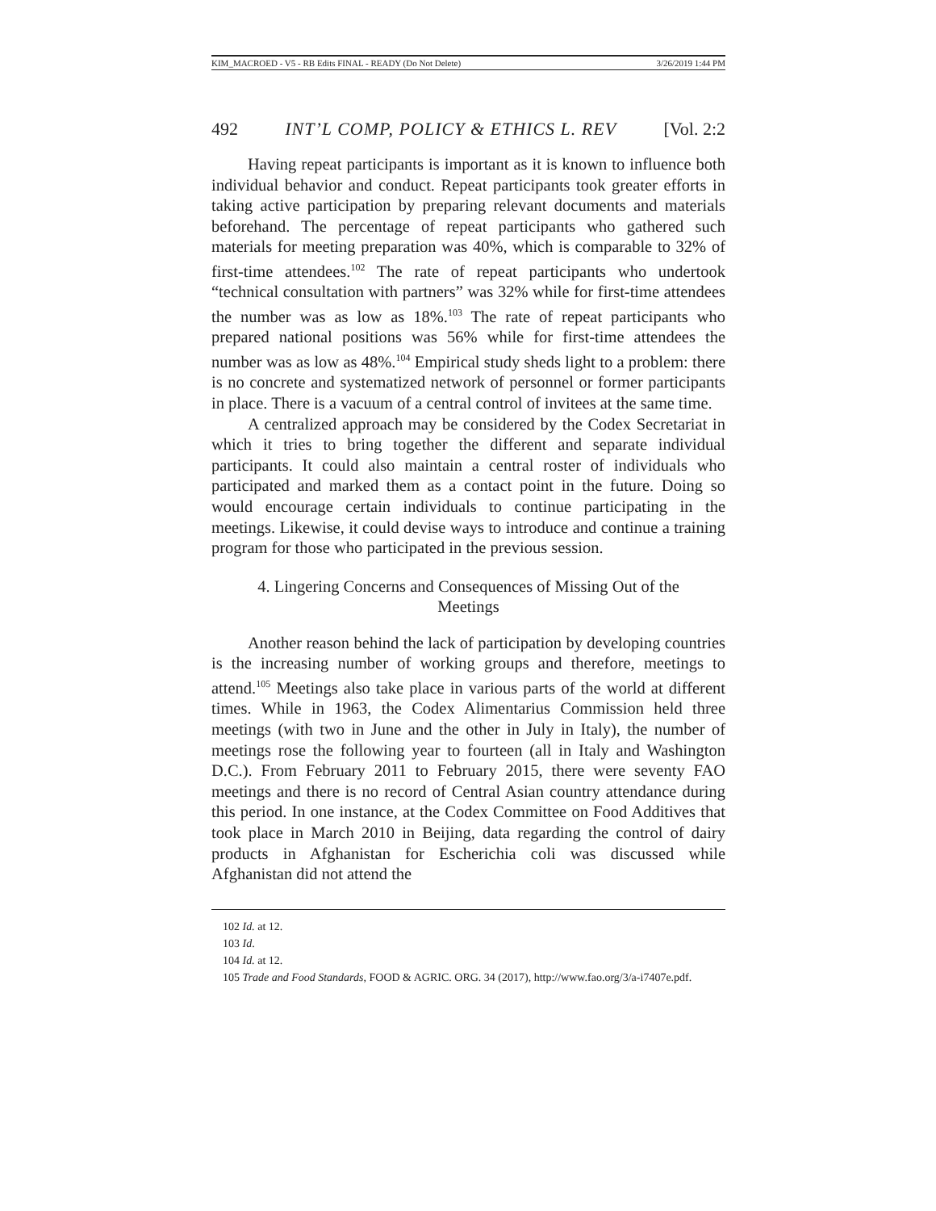KIM_MACROED - V5 - RB Edits FINAL - READY (Do Not Delete) 3/26/2019 1:44 PM
492 INT’L COMP, POLICY & ETHICS L. REV [Vol. 2:2
Having repeat participants is important as it is known to influence both individual behavior and conduct. Repeat participants took greater efforts in taking active participation by preparing relevant documents and materials beforehand. The percentage of repeat participants who gathered such materials for meeting preparation was 40%, which is comparable to 32% of first-time attendees.<sup>102</sup> The rate of repeat participants who undertook “technical consultation with partners” was 32% while for first-time attendees the number was as low as 18%.<sup>103</sup> The rate of repeat participants who prepared national positions was 56% while for first-time attendees the number was as low as 48%.<sup>104</sup> Empirical study sheds light to a problem: there is no concrete and systematized network of personnel or former participants in place. There is a vacuum of a central control of invitees at the same time.
A centralized approach may be considered by the Codex Secretariat in which it tries to bring together the different and separate individual participants. It could also maintain a central roster of individuals who participated and marked them as a contact point in the future. Doing so would encourage certain individuals to continue participating in the meetings. Likewise, it could devise ways to introduce and continue a training program for those who participated in the previous session.
4. Lingering Concerns and Consequences of Missing Out of the Meetings
Another reason behind the lack of participation by developing countries is the increasing number of working groups and therefore, meetings to attend.<sup>105</sup> Meetings also take place in various parts of the world at different times. While in 1963, the Codex Alimentarius Commission held three meetings (with two in June and the other in July in Italy), the number of meetings rose the following year to fourteen (all in Italy and Washington D.C.). From February 2011 to February 2015, there were seventy FAO meetings and there is no record of Central Asian country attendance during this period. In one instance, at the Codex Committee on Food Additives that took place in March 2010 in Beijing, data regarding the control of dairy products in Afghanistan for Escherichia coli was discussed while Afghanistan did not attend the
102 Id. at 12.
103 Id.
104 Id. at 12.
105 Trade and Food Standards, FOOD & AGRIC. ORG. 34 (2017), http://www.fao.org/3/a-i7407e.pdf.